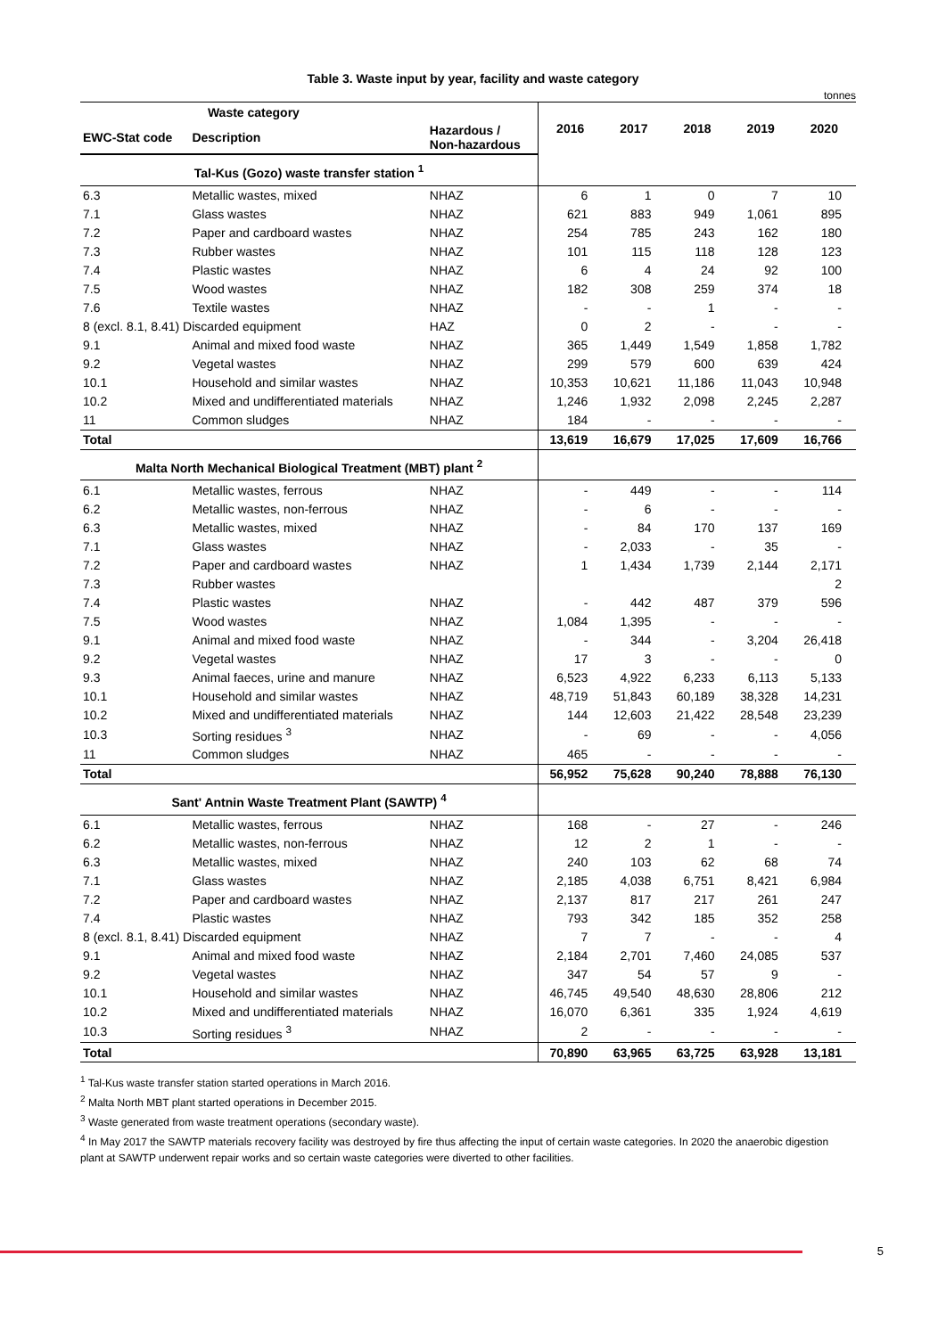Table 3. Waste input by year, facility and waste category
tonnes
| Waste category | | | 2016 | 2017 | 2018 | 2019 | 2020 |
| --- | --- | --- | --- | --- | --- | --- | --- |
| EWC-Stat code | Description | Hazardous / Non-hazardous | | | | | |
| Tal-Kus (Gozo) waste transfer station <sup>1</sup> | | | | | | | |
| 6.3 | Metallic wastes, mixed | NHAZ | 6 | 1 | 0 | 7 | 10 |
| 7.1 | Glass wastes | NHAZ | 621 | 883 | 949 | 1,061 | 895 |
| 7.2 | Paper and cardboard wastes | NHAZ | 254 | 785 | 243 | 162 | 180 |
| 7.3 | Rubber wastes | NHAZ | 101 | 115 | 118 | 128 | 123 |
| 7.4 | Plastic wastes | NHAZ | 6 | 4 | 24 | 92 | 100 |
| 7.5 | Wood wastes | NHAZ | 182 | 308 | 259 | 374 | 18 |
| 7.6 | Textile wastes | NHAZ | - | - | 1 | - | - |
| 8 (excl. 8.1, 8.41) Discarded equipment | | HAZ | 0 | 2 | - | - | - |
| 9.1 | Animal and mixed food waste | NHAZ | 365 | 1,449 | 1,549 | 1,858 | 1,782 |
| 9.2 | Vegetal wastes | NHAZ | 299 | 579 | 600 | 639 | 424 |
| 10.1 | Household and similar wastes | NHAZ | 10,353 | 10,621 | 11,186 | 11,043 | 10,948 |
| 10.2 | Mixed and undifferentiated materials | NHAZ | 1,246 | 1,932 | 2,098 | 2,245 | 2,287 |
| 11 | Common sludges | NHAZ | 184 | - | - | - | - |
| Total | | | 13,619 | 16,679 | 17,025 | 17,609 | 16,766 |
| Malta North Mechanical Biological Treatment (MBT) plant <sup>2</sup> | | | | | | | |
| 6.1 | Metallic wastes, ferrous | NHAZ | - | 449 | - | - | 114 |
| 6.2 | Metallic wastes, non-ferrous | NHAZ | - | 6 | - | - | - |
| 6.3 | Metallic wastes, mixed | NHAZ | - | 84 | 170 | 137 | 169 |
| 7.1 | Glass wastes | NHAZ | - | 2,033 | - | 35 | - |
| 7.2 | Paper and cardboard wastes | NHAZ | 1 | 1,434 | 1,739 | 2,144 | 2,171 |
| 7.3 | Rubber wastes | | | | | | 2 |
| 7.4 | Plastic wastes | NHAZ | - | 442 | 487 | 379 | 596 |
| 7.5 | Wood wastes | NHAZ | 1,084 | 1,395 | - | - | - |
| 9.1 | Animal and mixed food waste | NHAZ | - | 344 | - | 3,204 | 26,418 |
| 9.2 | Vegetal wastes | NHAZ | 17 | 3 | - | - | 0 |
| 9.3 | Animal faeces, urine and manure | NHAZ | 6,523 | 4,922 | 6,233 | 6,113 | 5,133 |
| 10.1 | Household and similar wastes | NHAZ | 48,719 | 51,843 | 60,189 | 38,328 | 14,231 |
| 10.2 | Mixed and undifferentiated materials | NHAZ | 144 | 12,603 | 21,422 | 28,548 | 23,239 |
| 10.3 | Sorting residues <sup>3</sup> | NHAZ | - | 69 | - | - | 4,056 |
| 11 | Common sludges | NHAZ | 465 | - | - | - | - |
| Total | | | 56,952 | 75,628 | 90,240 | 78,888 | 76,130 |
| Sant' Antnin Waste Treatment Plant (SAWTP) <sup>4</sup> | | | | | | | |
| 6.1 | Metallic wastes, ferrous | NHAZ | 168 | - | 27 | - | 246 |
| 6.2 | Metallic wastes, non-ferrous | NHAZ | 12 | 2 | 1 | - | - |
| 6.3 | Metallic wastes, mixed | NHAZ | 240 | 103 | 62 | 68 | 74 |
| 7.1 | Glass wastes | NHAZ | 2,185 | 4,038 | 6,751 | 8,421 | 6,984 |
| 7.2 | Paper and cardboard wastes | NHAZ | 2,137 | 817 | 217 | 261 | 247 |
| 7.4 | Plastic wastes | NHAZ | 793 | 342 | 185 | 352 | 258 |
| 8 (excl. 8.1, 8.41) Discarded equipment | | NHAZ | 7 | 7 | - | - | 4 |
| 9.1 | Animal and mixed food waste | NHAZ | 2,184 | 2,701 | 7,460 | 24,085 | 537 |
| 9.2 | Vegetal wastes | NHAZ | 347 | 54 | 57 | 9 | - |
| 10.1 | Household and similar wastes | NHAZ | 46,745 | 49,540 | 48,630 | 28,806 | 212 |
| 10.2 | Mixed and undifferentiated materials | NHAZ | 16,070 | 6,361 | 335 | 1,924 | 4,619 |
| 10.3 | Sorting residues <sup>3</sup> | NHAZ | 2 | - | - | - | - |
| Total | | | 70,890 | 63,965 | 63,725 | 63,928 | 13,181 |
<sup>1</sup> Tal-Kus waste transfer station started operations in March 2016.
<sup>2</sup> Malta North MBT plant started operations in December 2015.
<sup>3</sup> Waste generated from waste treatment operations (secondary waste).
<sup>4</sup> In May 2017 the SAWTP materials recovery facility was destroyed by fire thus affecting the input of certain waste categories. In 2020 the anaerobic digestion plant at SAWTP underwent repair works and so certain waste categories were diverted to other facilities.
5